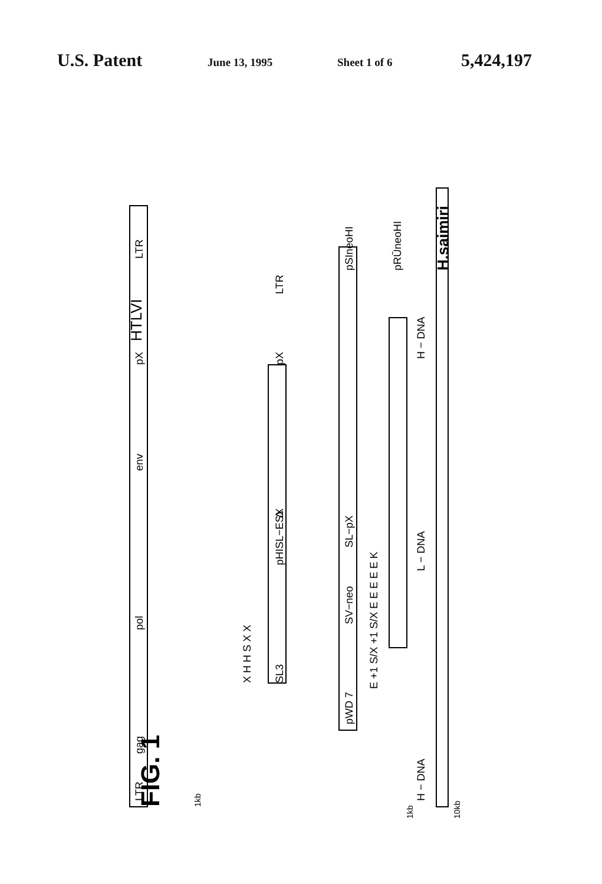U.S. Patent June 13, 1995 Sheet 1 of 6 5,424,197
FIG. 1
LTR
gag
pol
env
pX
LTR
HTLVI
1kb
SL3
Δ
pX
LTR
pHISL−ESX
X H H S X X
pWD 7
SV−neo
SL−pX
pSIneoHI
E +1 S/X +1 S/X E E E E E K
pRŪneoHI
1kb
H − DNA
L − DNA
H − DNA
H.saimiri
10kb